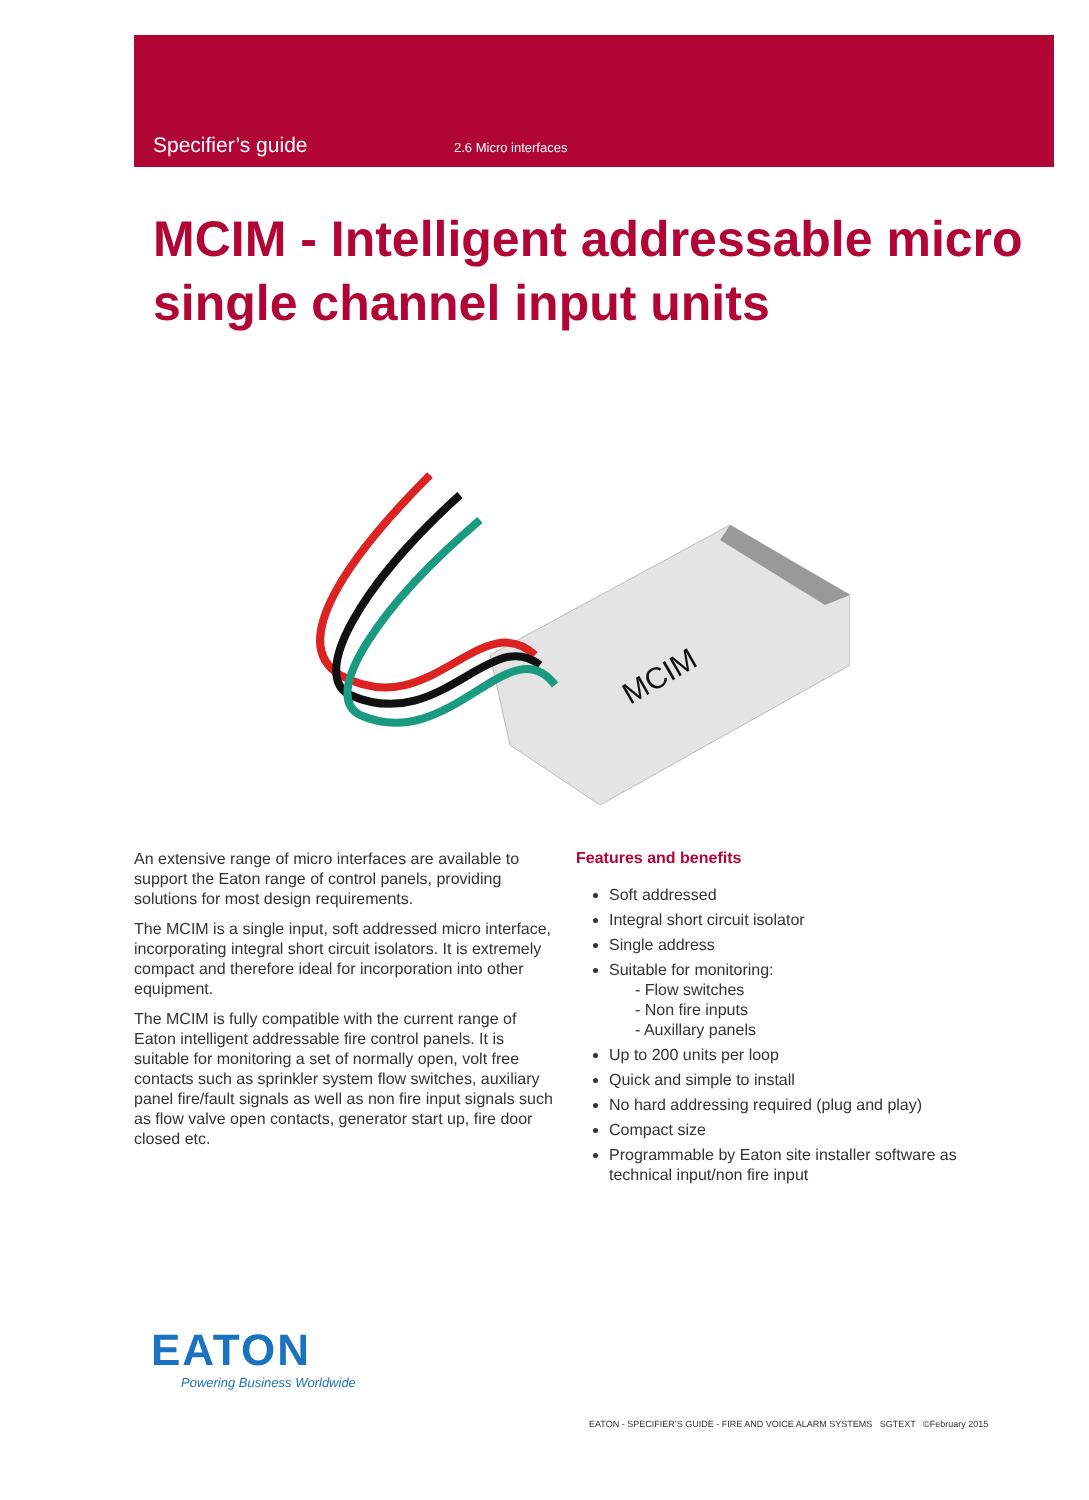Specifier’s guide 2.6 Micro interfaces
MCIM - Intelligent addressable micro single channel input units
MCIM
An extensive range of micro interfaces are available to support the Eaton range of control panels, providing solutions for most design requirements.
The MCIM is a single input, soft addressed micro interface, incorporating integral short circuit isolators. It is extremely compact and therefore ideal for incorporation into other equipment.
The MCIM is fully compatible with the current range of Eaton intelligent addressable fire control panels. It is suitable for monitoring a set of normally open, volt free contacts such as sprinkler system flow switches, auxiliary panel fire/fault signals as well as non fire input signals such as flow valve open contacts, generator start up, fire door closed etc.
Features and benefits
Soft addressed
Integral short circuit isolator
Single address
Suitable for monitoring:
- Flow switches
- Non fire inputs
- Auxillary panels
Up to 200 units per loop
Quick and simple to install
No hard addressing required (plug and play)
Compact size
Programmable by Eaton site installer software as technical input/non fire input
EATON
Powering Business Worldwide
EATON - SPECIFIER’S GUIDE - FIRE AND VOICE ALARM SYSTEMS SGTEXT ©February 2015